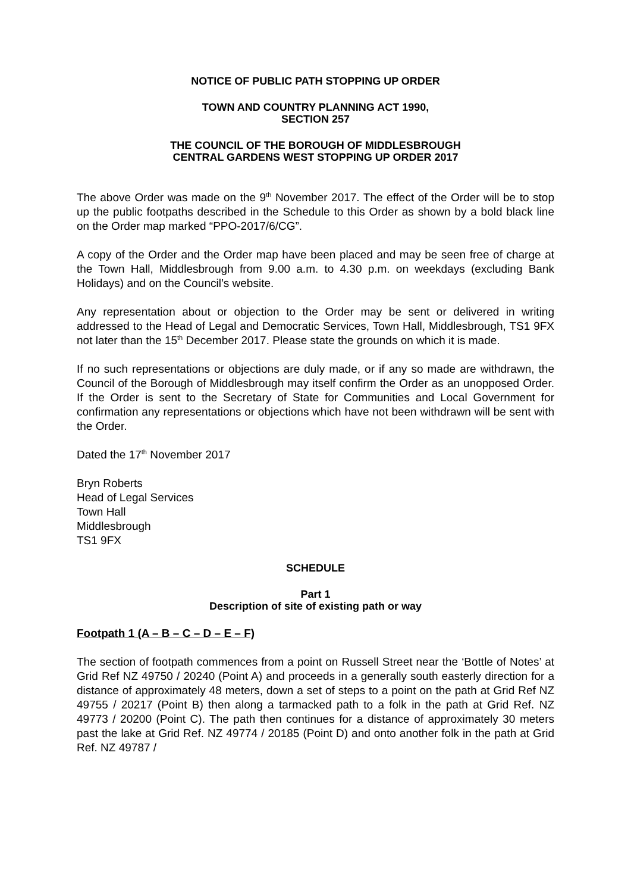NOTICE OF PUBLIC PATH STOPPING UP ORDER
TOWN AND COUNTRY PLANNING ACT 1990,
SECTION 257
THE COUNCIL OF THE BOROUGH OF MIDDLESBROUGH
CENTRAL GARDENS WEST STOPPING UP ORDER 2017
The above Order was made on the 9<sup>th</sup> November 2017. The effect of the Order will be to stop up the public footpaths described in the Schedule to this Order as shown by a bold black line on the Order map marked “PPO-2017/6/CG”.
A copy of the Order and the Order map have been placed and may be seen free of charge at the Town Hall, Middlesbrough from 9.00 a.m. to 4.30 p.m. on weekdays (excluding Bank Holidays) and on the Council’s website.
Any representation about or objection to the Order may be sent or delivered in writing addressed to the Head of Legal and Democratic Services, Town Hall, Middlesbrough, TS1 9FX not later than the 15<sup>th</sup> December 2017. Please state the grounds on which it is made.
If no such representations or objections are duly made, or if any so made are withdrawn, the Council of the Borough of Middlesbrough may itself confirm the Order as an unopposed Order. If the Order is sent to the Secretary of State for Communities and Local Government for confirmation any representations or objections which have not been withdrawn will be sent with the Order.
Dated the 17<sup>th</sup> November 2017
Bryn Roberts
Head of Legal Services
Town Hall
Middlesbrough
TS1 9FX
SCHEDULE
Part 1
Description of site of existing path or way
Footpath 1 (A – B – C – D – E – F)
The section of footpath commences from a point on Russell Street near the ‘Bottle of Notes’ at Grid Ref NZ 49750 / 20240 (Point A) and proceeds in a generally south easterly direction for a distance of approximately 48 meters, down a set of steps to a point on the path at Grid Ref NZ 49755 / 20217 (Point B) then along a tarmacked path to a folk in the path at Grid Ref. NZ 49773 / 20200 (Point C). The path then continues for a distance of approximately 30 meters past the lake at Grid Ref. NZ 49774 / 20185 (Point D) and onto another folk in the path at Grid Ref. NZ 49787 /